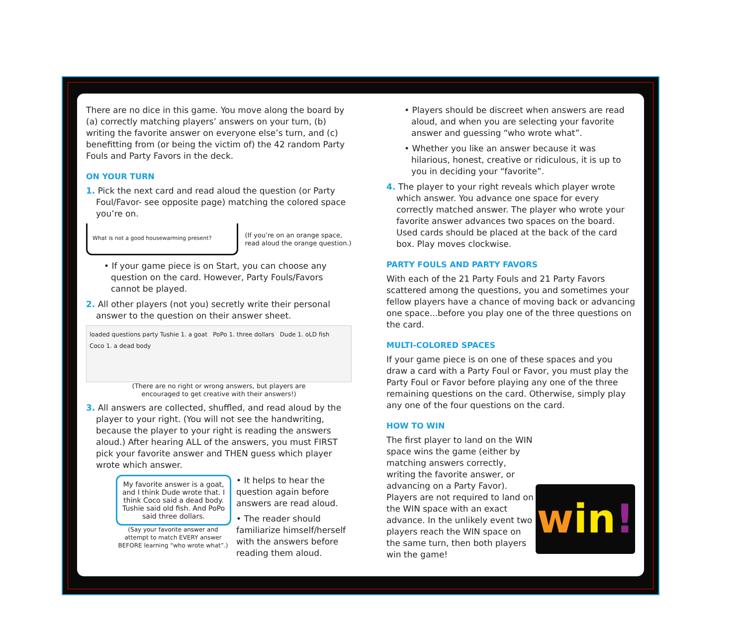There are no dice in this game. You move along the board by (a) correctly matching players’ answers on your turn, (b) writing the favorite answer on everyone else’s turn, and (c) benefitting from (or being the victim of) the 42 random Party Fouls and Party Favors in the deck.
ON YOUR TURN
1. Pick the next card and read aloud the question (or Party Foul/Favor- see opposite page) matching the colored space you’re on.
What is not a good housewarming present?
(If you’re on an orange space,
read aloud the orange question.)
• If your game piece is on Start, you can choose any question on the card. However, Party Fouls/Favors cannot be played.
2. All other players (not you) secretly write their personal answer to the question on their answer sheet.
loaded questions party Tushie 1. a goat PoPo 1. three dollars Dude 1. oLD fish Coco 1. a dead body
(There are no right or wrong answers, but players are
encouraged to get creative with their answers!)
3. All answers are collected, shuffled, and read aloud by the player to your right. (You will not see the handwriting, because the player to your right is reading the answers aloud.) After hearing ALL of the answers, you must FIRST pick your favorite answer and THEN guess which player wrote which answer.
My favorite answer is a goat, and I think Dude wrote that. I think Coco said a dead body. Tushie said old fish. And PoPo said three dollars.
(Say your favorite answer and attempt to match EVERY answer BEFORE learning “who wrote what”.)
• It helps to hear the question again before answers are read aloud.
• The reader should familiarize himself/herself with the answers before reading them aloud.
• Players should be discreet when answers are read aloud, and when you are selecting your favorite answer and guessing “who wrote what”.
• Whether you like an answer because it was hilarious, honest, creative or ridiculous, it is up to you in deciding your “favorite”.
4. The player to your right reveals which player wrote which answer. You advance one space for every correctly matched answer. The player who wrote your favorite answer advances two spaces on the board. Used cards should be placed at the back of the card box. Play moves clockwise.
PARTY FOULS AND PARTY FAVORS
With each of the 21 Party Fouls and 21 Party Favors scattered among the questions, you and sometimes your fellow players have a chance of moving back or advancing one space...before you play one of the three questions on the card.
MULTI-COLORED SPACES
If your game piece is on one of these spaces and you draw a card with a Party Foul or Favor, you must play the Party Foul or Favor before playing any one of the three remaining questions on the card. Otherwise, simply play any one of the four questions on the card.
HOW TO WIN
win!
The first player to land on the WIN space wins the game (either by matching answers correctly, writing the favorite answer, or advancing on a Party Favor). Players are not required to land on the WIN space with an exact advance. In the unlikely event two players reach the WIN space on the same turn, then both players win the game!